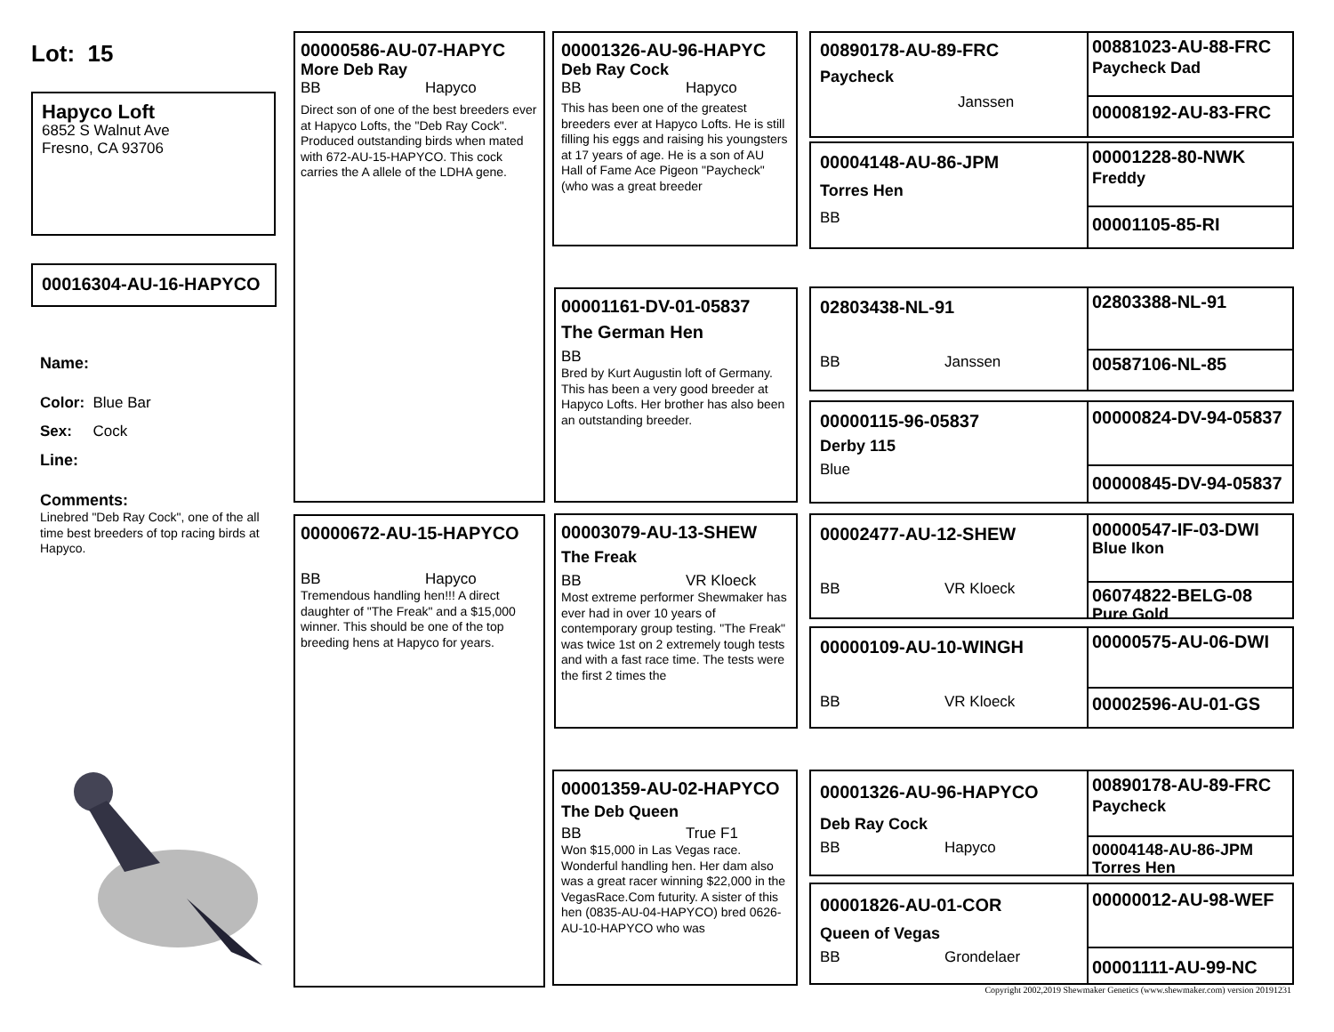Lot: 15
Hapyco Loft
6852 S Walnut Ave
Fresno, CA 93706
00016304-AU-16-HAPYCO
Name:
Color: Blue Bar
Sex: Cock
Line:
Comments:
Linebred "Deb Ray Cock", one of the all time best breeders of top racing birds at Hapyco.
00000586-AU-07-HAPYC
More Deb Ray
BB Hapyco
Direct son of one of the best breeders ever at Hapyco Lofts, the "Deb Ray Cock". Produced outstanding birds when mated with 672-AU-15-HAPYCO. This cock carries the A allele of the LDHA gene.
00000672-AU-15-HAPYCO
BB Hapyco
Tremendous handling hen!!! A direct daughter of "The Freak" and a $15,000 winner. This should be one of the top breeding hens at Hapyco for years.
00001326-AU-96-HAPYC
Deb Ray Cock
BB Hapyco
This has been one of the greatest breeders ever at Hapyco Lofts. He is still filling his eggs and raising his youngsters at 17 years of age. He is a son of AU Hall of Fame Ace Pigeon "Paycheck" (who was a great breeder
00001161-DV-01-05837
The German Hen
BB
Bred by Kurt Augustin loft of Germany. This has been a very good breeder at Hapyco Lofts. Her brother has also been an outstanding breeder.
00003079-AU-13-SHEW
The Freak
BB VR Kloeck
Most extreme performer Shewmaker has ever had in over 10 years of contemporary group testing. "The Freak" was twice 1st on 2 extremely tough tests and with a fast race time. The tests were the first 2 times the
00001359-AU-02-HAPYCO
The Deb Queen
BB True F1
Won $15,000 in Las Vegas race. Wonderful handling hen. Her dam also was a great racer winning $22,000 in the VegasRace.Com futurity. A sister of this hen (0835-AU-04-HAPYCO) bred 0626-AU-10-HAPYCO who was
00890178-AU-89-FRC
Paycheck
Janssen
00881023-AU-88-FRC
Paycheck Dad
00008192-AU-83-FRC
00004148-AU-86-JPM
Torres Hen
BB
00001228-80-NWK
Freddy
00001105-85-RI
02803438-NL-91
BB Janssen
02803388-NL-91
00587106-NL-85
00000115-96-05837
Derby 115
Blue
00000824-DV-94-05837
00000845-DV-94-05837
00002477-AU-12-SHEW
BB VR Kloeck
00000547-IF-03-DWI
Blue Ikon
06074822-BELG-08
Pure Gold
00000109-AU-10-WINGH
BB VR Kloeck
00000575-AU-06-DWI
00002596-AU-01-GS
00001326-AU-96-HAPYCO
Deb Ray Cock
BB Hapyco
00890178-AU-89-FRC
Paycheck
00004148-AU-86-JPM
Torres Hen
00001826-AU-01-COR
Queen of Vegas
BB Grondelaer
00000012-AU-98-WEF
00001111-AU-99-NC
Copyright 2002,2019 Shewmaker Genetics (www.shewmaker.com) version 20191231